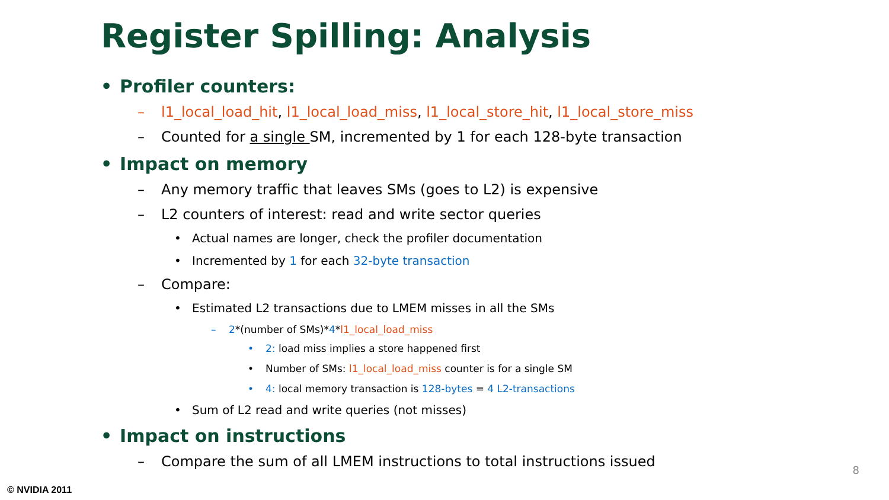Register Spilling: Analysis
• Profiler counters:
– l1_local_load_hit, l1_local_load_miss, l1_local_store_hit, l1_local_store_miss
– Counted for a single SM, incremented by 1 for each 128-byte transaction
• Impact on memory
– Any memory traffic that leaves SMs (goes to L2) is expensive
– L2 counters of interest: read and write sector queries
• Actual names are longer, check the profiler documentation
• Incremented by 1 for each 32-byte transaction
– Compare:
• Estimated L2 transactions due to LMEM misses in all the SMs
– 2*(number of SMs)*4*l1_local_load_miss
• 2: load miss implies a store happened first
• Number of SMs: l1_local_load_miss counter is for a single SM
• 4: local memory transaction is 128-bytes = 4 L2-transactions
• Sum of L2 read and write queries (not misses)
• Impact on instructions
– Compare the sum of all LMEM instructions to total instructions issued
8
© NVIDIA 2011